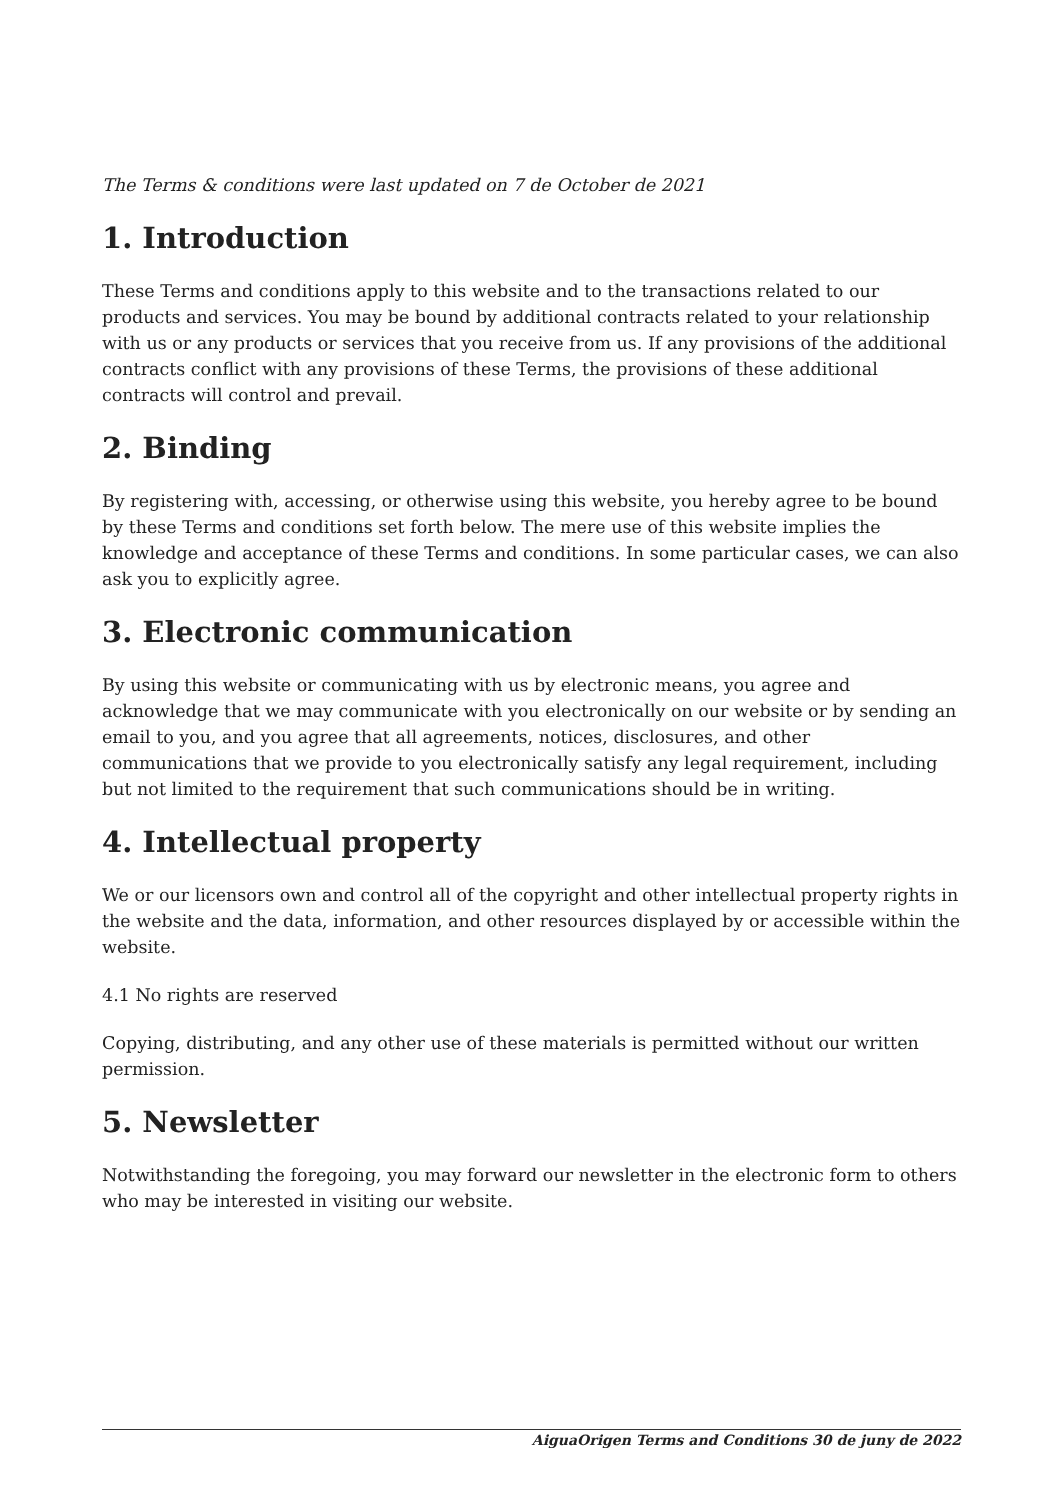The Terms & conditions were last updated on 7 de October de 2021
1. Introduction
These Terms and conditions apply to this website and to the transactions related to our products and services. You may be bound by additional contracts related to your relationship with us or any products or services that you receive from us. If any provisions of the additional contracts conflict with any provisions of these Terms, the provisions of these additional contracts will control and prevail.
2. Binding
By registering with, accessing, or otherwise using this website, you hereby agree to be bound by these Terms and conditions set forth below. The mere use of this website implies the knowledge and acceptance of these Terms and conditions. In some particular cases, we can also ask you to explicitly agree.
3. Electronic communication
By using this website or communicating with us by electronic means, you agree and acknowledge that we may communicate with you electronically on our website or by sending an email to you, and you agree that all agreements, notices, disclosures, and other communications that we provide to you electronically satisfy any legal requirement, including but not limited to the requirement that such communications should be in writing.
4. Intellectual property
We or our licensors own and control all of the copyright and other intellectual property rights in the website and the data, information, and other resources displayed by or accessible within the website.
4.1 No rights are reserved
Copying, distributing, and any other use of these materials is permitted without our written permission.
5. Newsletter
Notwithstanding the foregoing, you may forward our newsletter in the electronic form to others who may be interested in visiting our website.
AiguaOrigen Terms and Conditions 30 de juny de 2022